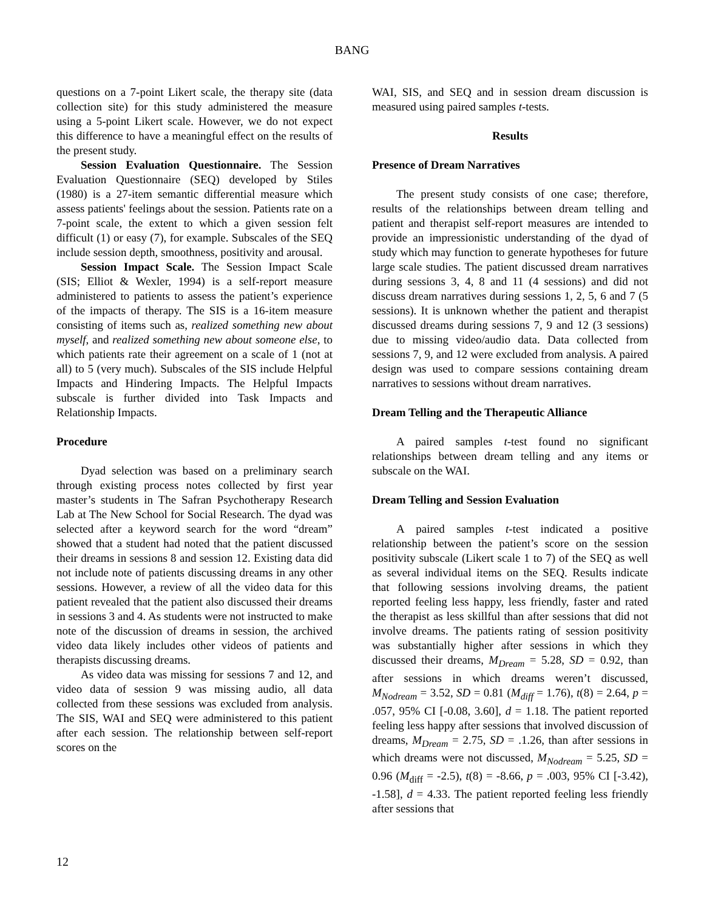BANG
questions on a 7-point Likert scale, the therapy site (data collection site) for this study administered the measure using a 5-point Likert scale. However, we do not expect this difference to have a meaningful effect on the results of the present study.
Session Evaluation Questionnaire. The Session Evaluation Questionnaire (SEQ) developed by Stiles (1980) is a 27-item semantic differential measure which assess patients' feelings about the session. Patients rate on a 7-point scale, the extent to which a given session felt difficult (1) or easy (7), for example. Subscales of the SEQ include session depth, smoothness, positivity and arousal.
Session Impact Scale. The Session Impact Scale (SIS; Elliot & Wexler, 1994) is a self-report measure administered to patients to assess the patient’s experience of the impacts of therapy. The SIS is a 16-item measure consisting of items such as, realized something new about myself, and realized something new about someone else, to which patients rate their agreement on a scale of 1 (not at all) to 5 (very much). Subscales of the SIS include Helpful Impacts and Hindering Impacts. The Helpful Impacts subscale is further divided into Task Impacts and Relationship Impacts.
Procedure
Dyad selection was based on a preliminary search through existing process notes collected by first year master’s students in The Safran Psychotherapy Research Lab at The New School for Social Research. The dyad was selected after a keyword search for the word “dream” showed that a student had noted that the patient discussed their dreams in sessions 8 and session 12. Existing data did not include note of patients discussing dreams in any other sessions. However, a review of all the video data for this patient revealed that the patient also discussed their dreams in sessions 3 and 4. As students were not instructed to make note of the discussion of dreams in session, the archived video data likely includes other videos of patients and therapists discussing dreams.
As video data was missing for sessions 7 and 12, and video data of session 9 was missing audio, all data collected from these sessions was excluded from analysis. The SIS, WAI and SEQ were administered to this patient after each session. The relationship between self-report scores on the
WAI, SIS, and SEQ and in session dream discussion is measured using paired samples t-tests.
Results
Presence of Dream Narratives
The present study consists of one case; therefore, results of the relationships between dream telling and patient and therapist self-report measures are intended to provide an impressionistic understanding of the dyad of study which may function to generate hypotheses for future large scale studies. The patient discussed dream narratives during sessions 3, 4, 8 and 11 (4 sessions) and did not discuss dream narratives during sessions 1, 2, 5, 6 and 7 (5 sessions). It is unknown whether the patient and therapist discussed dreams during sessions 7, 9 and 12 (3 sessions) due to missing video/audio data. Data collected from sessions 7, 9, and 12 were excluded from analysis. A paired design was used to compare sessions containing dream narratives to sessions without dream narratives.
Dream Telling and the Therapeutic Alliance
A paired samples t-test found no significant relationships between dream telling and any items or subscale on the WAI.
Dream Telling and Session Evaluation
A paired samples t-test indicated a positive relationship between the patient’s score on the session positivity subscale (Likert scale 1 to 7) of the SEQ as well as several individual items on the SEQ. Results indicate that following sessions involving dreams, the patient reported feeling less happy, less friendly, faster and rated the therapist as less skillful than after sessions that did not involve dreams. The patients rating of session positivity was substantially higher after sessions in which they discussed their dreams, M<sub>Dream</sub> = 5.28, SD = 0.92, than after sessions in which dreams weren’t discussed, M<sub>Nodream</sub> = 3.52, SD = 0.81 (M<sub>diff</sub> = 1.76), t(8) = 2.64, p = .057, 95% CI [-0.08, 3.60], d = 1.18. The patient reported feeling less happy after sessions that involved discussion of dreams, M<sub>Dream</sub> = 2.75, SD = .1.26, than after sessions in which dreams were not discussed, M<sub>Nodream</sub> = 5.25, SD = 0.96 (M<sub>diff</sub> = -2.5), t(8) = -8.66, p = .003, 95% CI [-3.42), -1.58], d = 4.33. The patient reported feeling less friendly after sessions that
12